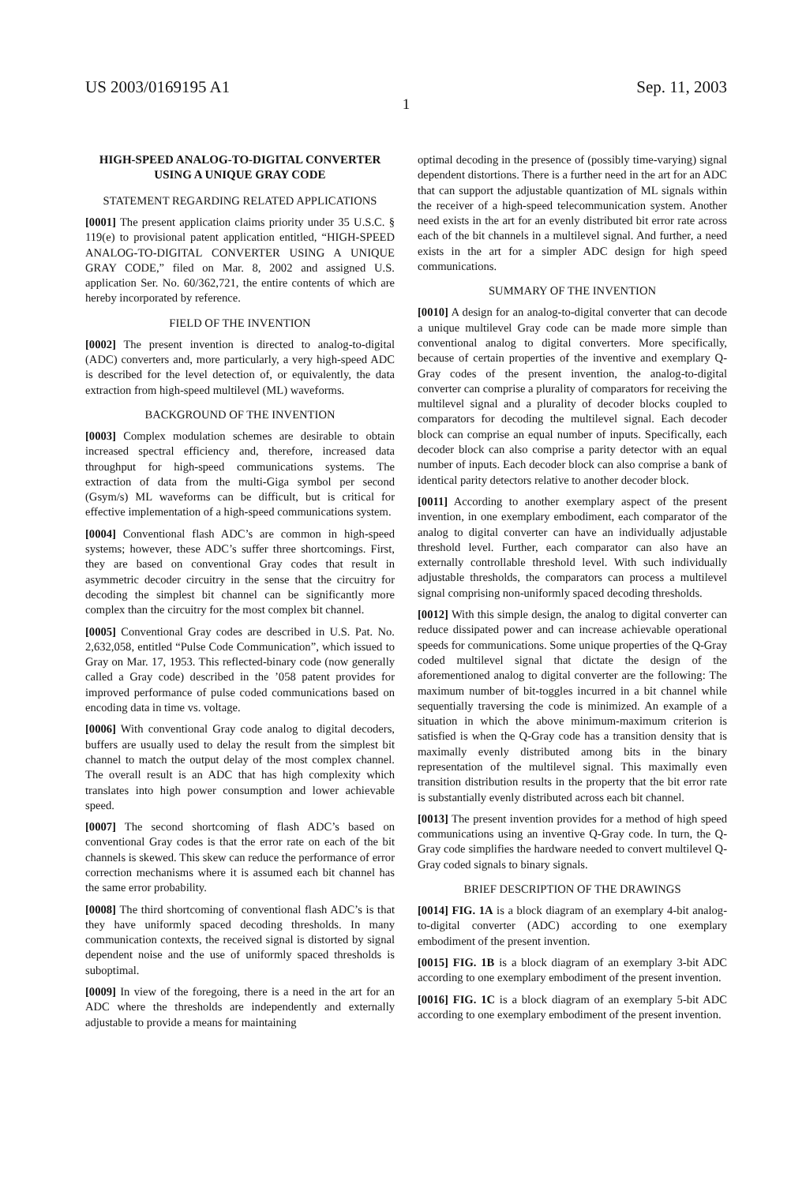US 2003/0169195 A1 Sep. 11, 2003
1
HIGH-SPEED ANALOG-TO-DIGITAL CONVERTER USING A UNIQUE GRAY CODE
STATEMENT REGARDING RELATED APPLICATIONS
[0001] The present application claims priority under 35 U.S.C. § 119(e) to provisional patent application entitled, “HIGH-SPEED ANALOG-TO-DIGITAL CONVERTER USING A UNIQUE GRAY CODE,” filed on Mar. 8, 2002 and assigned U.S. application Ser. No. 60/362,721, the entire contents of which are hereby incorporated by reference.
FIELD OF THE INVENTION
[0002] The present invention is directed to analog-to-digital (ADC) converters and, more particularly, a very high-speed ADC is described for the level detection of, or equivalently, the data extraction from high-speed multilevel (ML) waveforms.
BACKGROUND OF THE INVENTION
[0003] Complex modulation schemes are desirable to obtain increased spectral efficiency and, therefore, increased data throughput for high-speed communications systems. The extraction of data from the multi-Giga symbol per second (Gsym/s) ML waveforms can be difficult, but is critical for effective implementation of a high-speed communications system.
[0004] Conventional flash ADC’s are common in high-speed systems; however, these ADC’s suffer three shortcomings. First, they are based on conventional Gray codes that result in asymmetric decoder circuitry in the sense that the circuitry for decoding the simplest bit channel can be significantly more complex than the circuitry for the most complex bit channel.
[0005] Conventional Gray codes are described in U.S. Pat. No. 2,632,058, entitled “Pulse Code Communication”, which issued to Gray on Mar. 17, 1953. This reflected-binary code (now generally called a Gray code) described in the ’058 patent provides for improved performance of pulse coded communications based on encoding data in time vs. voltage.
[0006] With conventional Gray code analog to digital decoders, buffers are usually used to delay the result from the simplest bit channel to match the output delay of the most complex channel. The overall result is an ADC that has high complexity which translates into high power consumption and lower achievable speed.
[0007] The second shortcoming of flash ADC’s based on conventional Gray codes is that the error rate on each of the bit channels is skewed. This skew can reduce the performance of error correction mechanisms where it is assumed each bit channel has the same error probability.
[0008] The third shortcoming of conventional flash ADC’s is that they have uniformly spaced decoding thresholds. In many communication contexts, the received signal is distorted by signal dependent noise and the use of uniformly spaced thresholds is suboptimal.
[0009] In view of the foregoing, there is a need in the art for an ADC where the thresholds are independently and externally adjustable to provide a means for maintaining
optimal decoding in the presence of (possibly time-varying) signal dependent distortions. There is a further need in the art for an ADC that can support the adjustable quantization of ML signals within the receiver of a high-speed telecommunication system. Another need exists in the art for an evenly distributed bit error rate across each of the bit channels in a multilevel signal. And further, a need exists in the art for a simpler ADC design for high speed communications.
SUMMARY OF THE INVENTION
[0010] A design for an analog-to-digital converter that can decode a unique multilevel Gray code can be made more simple than conventional analog to digital converters. More specifically, because of certain properties of the inventive and exemplary Q-Gray codes of the present invention, the analog-to-digital converter can comprise a plurality of comparators for receiving the multilevel signal and a plurality of decoder blocks coupled to comparators for decoding the multilevel signal. Each decoder block can comprise an equal number of inputs. Specifically, each decoder block can also comprise a parity detector with an equal number of inputs. Each decoder block can also comprise a bank of identical parity detectors relative to another decoder block.
[0011] According to another exemplary aspect of the present invention, in one exemplary embodiment, each comparator of the analog to digital converter can have an individually adjustable threshold level. Further, each comparator can also have an externally controllable threshold level. With such individually adjustable thresholds, the comparators can process a multilevel signal comprising non-uniformly spaced decoding thresholds.
[0012] With this simple design, the analog to digital converter can reduce dissipated power and can increase achievable operational speeds for communications. Some unique properties of the Q-Gray coded multilevel signal that dictate the design of the aforementioned analog to digital converter are the following: The maximum number of bit-toggles incurred in a bit channel while sequentially traversing the code is minimized. An example of a situation in which the above minimum-maximum criterion is satisfied is when the Q-Gray code has a transition density that is maximally evenly distributed among bits in the binary representation of the multilevel signal. This maximally even transition distribution results in the property that the bit error rate is substantially evenly distributed across each bit channel.
[0013] The present invention provides for a method of high speed communications using an inventive Q-Gray code. In turn, the Q-Gray code simplifies the hardware needed to convert multilevel Q-Gray coded signals to binary signals.
BRIEF DESCRIPTION OF THE DRAWINGS
[0014] FIG. 1A is a block diagram of an exemplary 4-bit analog-to-digital converter (ADC) according to one exemplary embodiment of the present invention.
[0015] FIG. 1B is a block diagram of an exemplary 3-bit ADC according to one exemplary embodiment of the present invention.
[0016] FIG. 1C is a block diagram of an exemplary 5-bit ADC according to one exemplary embodiment of the present invention.